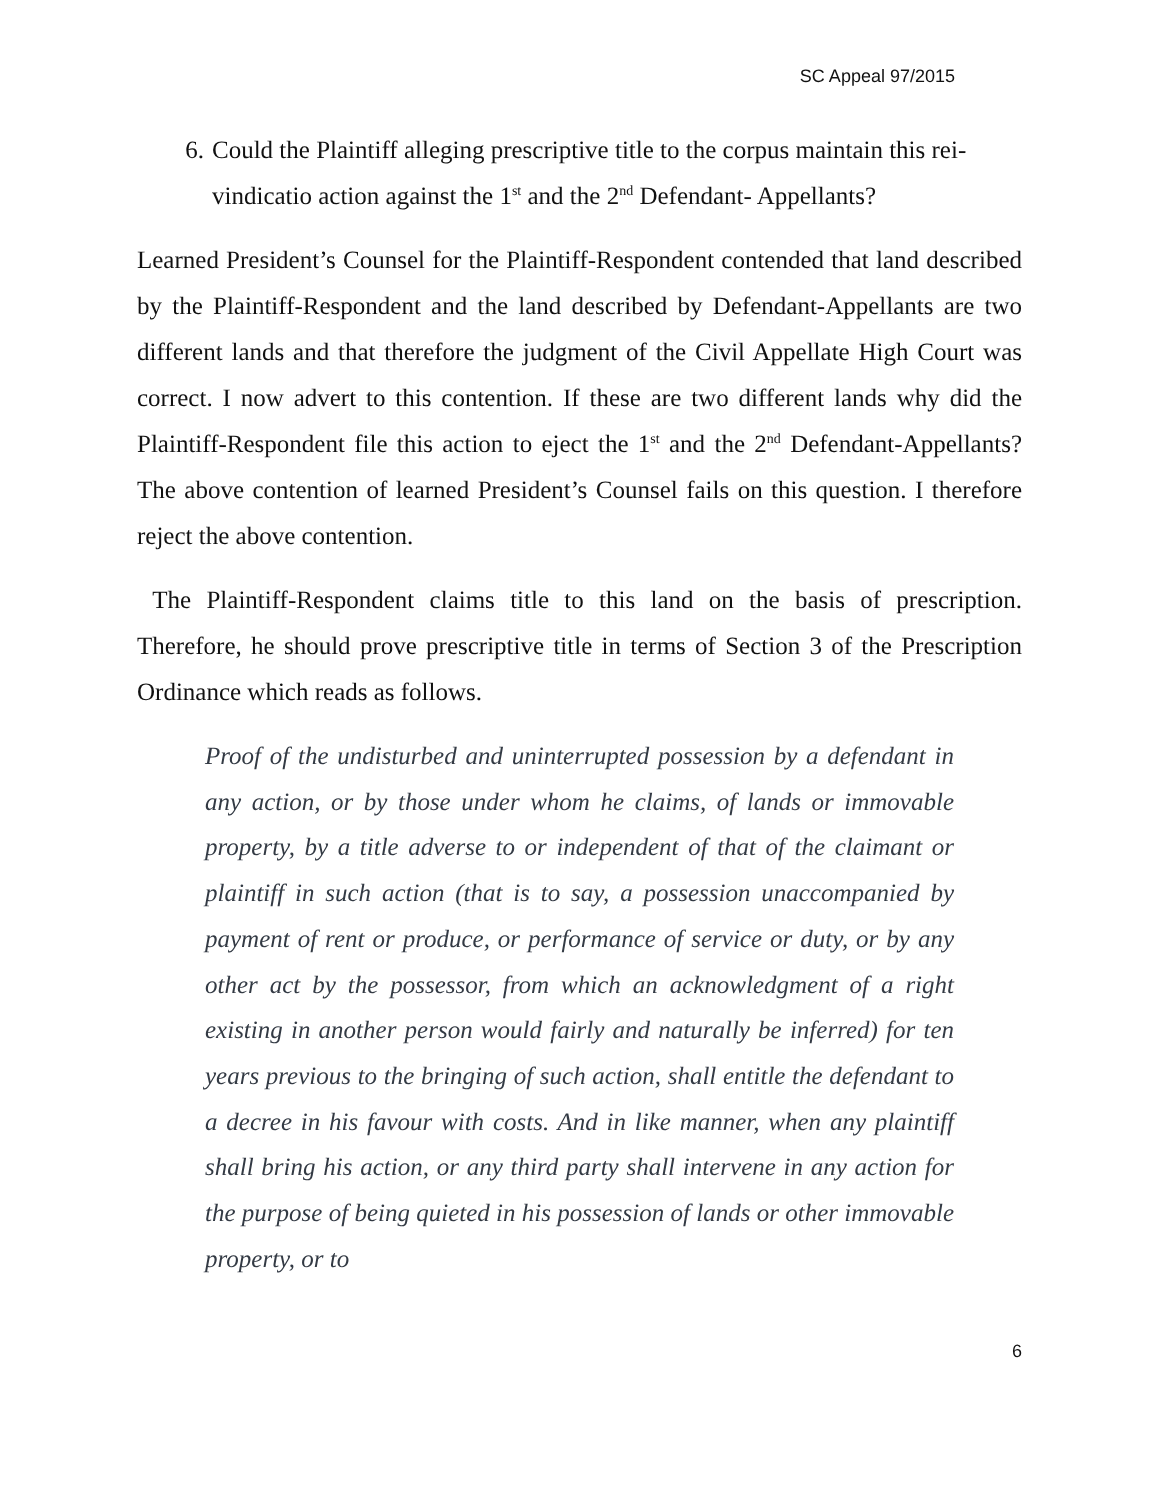SC Appeal 97/2015
6. Could the Plaintiff alleging prescriptive title to the corpus maintain this rei-vindicatio action against the 1<sup>st</sup> and the 2<sup>nd</sup> Defendant- Appellants?
Learned President’s Counsel for the Plaintiff-Respondent contended that land described by the Plaintiff-Respondent and the land described by Defendant-Appellants are two different lands and that therefore the judgment of the Civil Appellate High Court was correct. I now advert to this contention. If these are two different lands why did the Plaintiff-Respondent file this action to eject the 1<sup>st</sup> and the 2<sup>nd</sup> Defendant-Appellants? The above contention of learned President’s Counsel fails on this question. I therefore reject the above contention.
The Plaintiff-Respondent claims title to this land on the basis of prescription. Therefore, he should prove prescriptive title in terms of Section 3 of the Prescription Ordinance which reads as follows.
Proof of the undisturbed and uninterrupted possession by a defendant in any action, or by those under whom he claims, of lands or immovable property, by a title adverse to or independent of that of the claimant or plaintiff in such action (that is to say, a possession unaccompanied by payment of rent or produce, or performance of service or duty, or by any other act by the possessor, from which an acknowledgment of a right existing in another person would fairly and naturally be inferred) for ten years previous to the bringing of such action, shall entitle the defendant to a decree in his favour with costs. And in like manner, when any plaintiff shall bring his action, or any third party shall intervene in any action for the purpose of being quieted in his possession of lands or other immovable property, or to
6